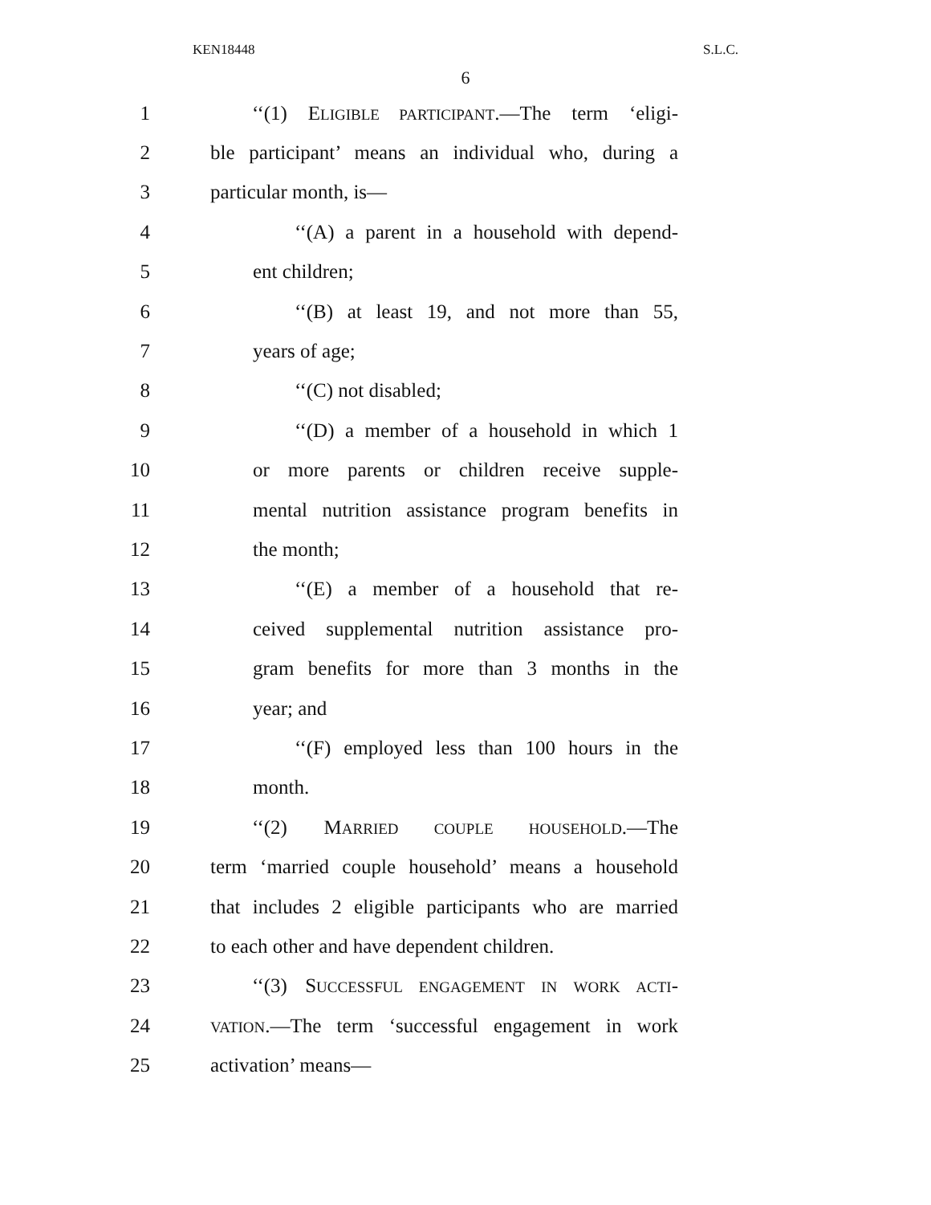KEN18448 S.L.C.
6
1 ‘‘(1) ELIGIBLE PARTICIPANT.—The term ‘eligi-
2 ble participant’ means an individual who, during a
3 particular month, is—
4 ‘‘(A) a parent in a household with depend-
5 ent children;
6 ‘‘(B) at least 19, and not more than 55,
7 years of age;
8 ‘‘(C) not disabled;
9 ‘‘(D) a member of a household in which 1
10 or more parents or children receive supple-
11 mental nutrition assistance program benefits in
12 the month;
13 ‘‘(E) a member of a household that re-
14 ceived supplemental nutrition assistance pro-
15 gram benefits for more than 3 months in the
16 year; and
17 ‘‘(F) employed less than 100 hours in the
18 month.
19 ‘‘(2) MARRIED COUPLE HOUSEHOLD.—The
20 term ‘married couple household’ means a household
21 that includes 2 eligible participants who are married
22 to each other and have dependent children.
23 ‘‘(3) SUCCESSFUL ENGAGEMENT IN WORK ACTI-
24
VATION.—The term ‘successful engagement in work
25 activation’ means—